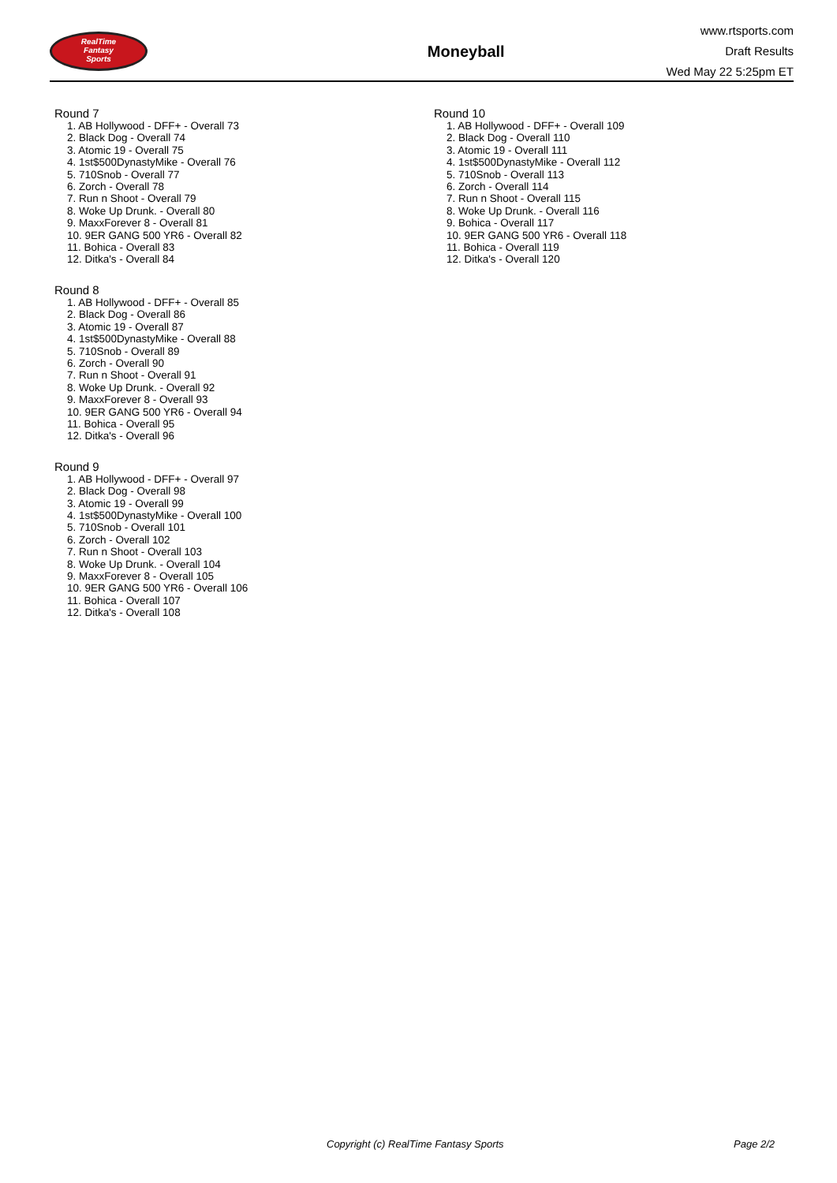RealTime
Fantasy
Sports
Moneyball
www.rtsports.com
Draft Results
Wed May 22 5:25pm ET
Round 7
1. AB Hollywood - DFF+ - Overall 73
2. Black Dog - Overall 74
3. Atomic 19 - Overall 75
4. 1st$500DynastyMike - Overall 76
5. 710Snob - Overall 77
6. Zorch - Overall 78
7. Run n Shoot - Overall 79
8. Woke Up Drunk. - Overall 80
9. MaxxForever 8 - Overall 81
10. 9ER GANG 500 YR6 - Overall 82
11. Bohica - Overall 83
12. Ditka's - Overall 84
Round 8
1. AB Hollywood - DFF+ - Overall 85
2. Black Dog - Overall 86
3. Atomic 19 - Overall 87
4. 1st$500DynastyMike - Overall 88
5. 710Snob - Overall 89
6. Zorch - Overall 90
7. Run n Shoot - Overall 91
8. Woke Up Drunk. - Overall 92
9. MaxxForever 8 - Overall 93
10. 9ER GANG 500 YR6 - Overall 94
11. Bohica - Overall 95
12. Ditka's - Overall 96
Round 9
1. AB Hollywood - DFF+ - Overall 97
2. Black Dog - Overall 98
3. Atomic 19 - Overall 99
4. 1st$500DynastyMike - Overall 100
5. 710Snob - Overall 101
6. Zorch - Overall 102
7. Run n Shoot - Overall 103
8. Woke Up Drunk. - Overall 104
9. MaxxForever 8 - Overall 105
10. 9ER GANG 500 YR6 - Overall 106
11. Bohica - Overall 107
12. Ditka's - Overall 108
Round 10
1. AB Hollywood - DFF+ - Overall 109
2. Black Dog - Overall 110
3. Atomic 19 - Overall 111
4. 1st$500DynastyMike - Overall 112
5. 710Snob - Overall 113
6. Zorch - Overall 114
7. Run n Shoot - Overall 115
8. Woke Up Drunk. - Overall 116
9. Bohica - Overall 117
10. 9ER GANG 500 YR6 - Overall 118
11. Bohica - Overall 119
12. Ditka's - Overall 120
Copyright (c) RealTime Fantasy Sports Page 2/2